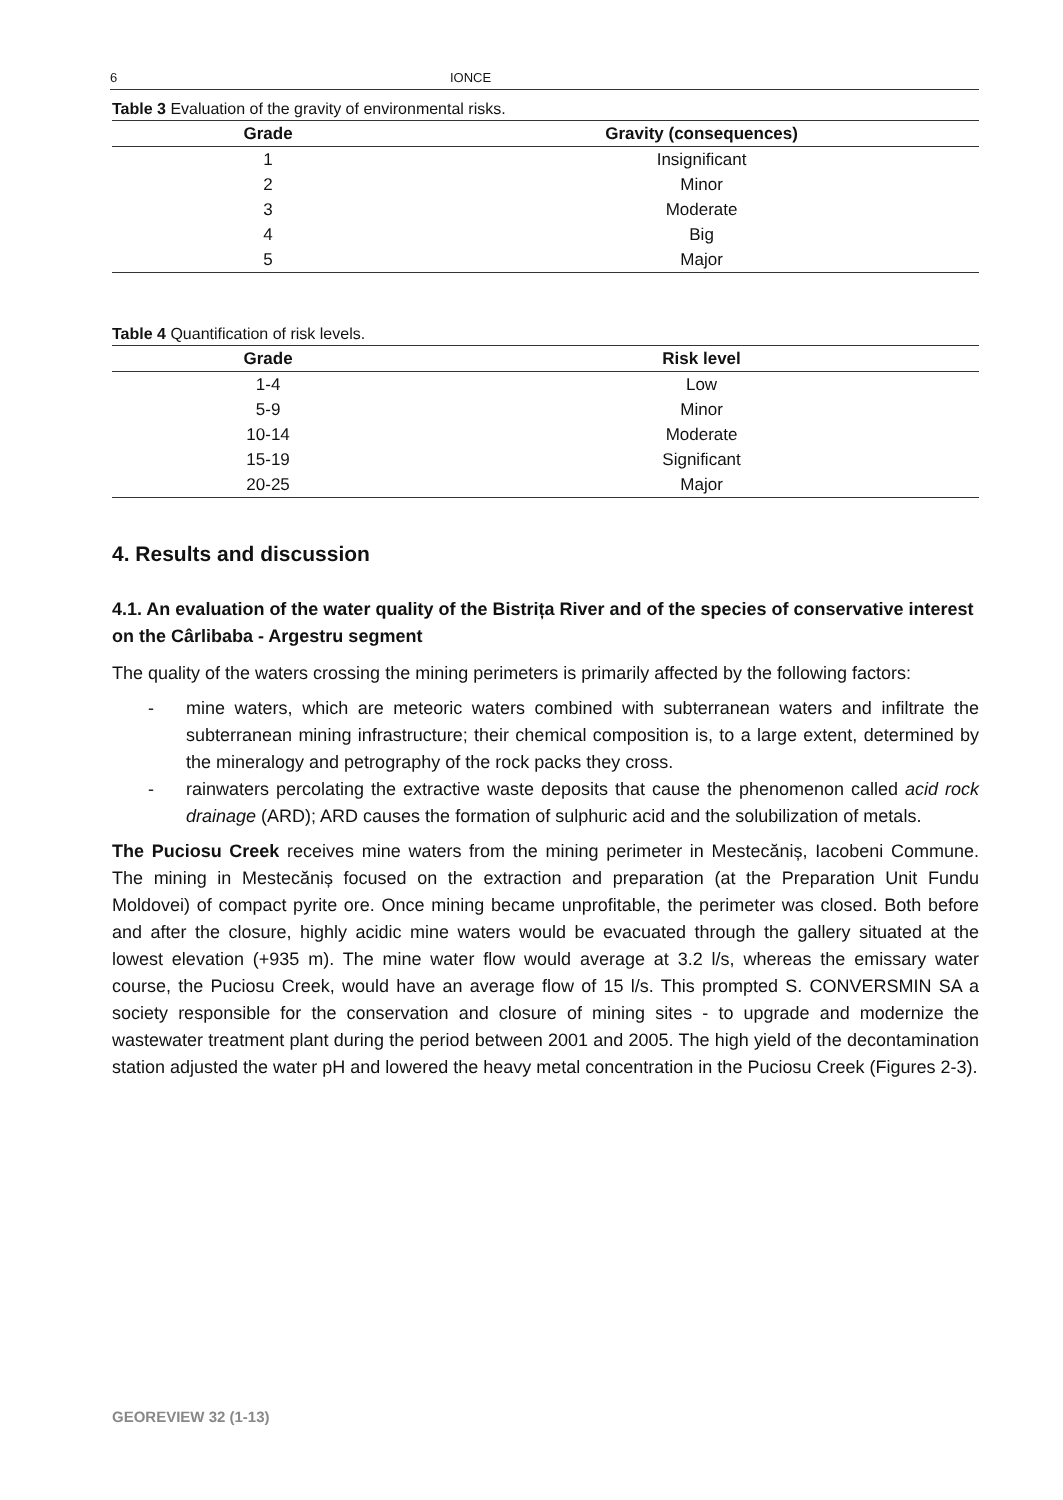6 IONCE
Table 3 Evaluation of the gravity of environmental risks.
| Grade | Gravity (consequences) |
| --- | --- |
| 1 | Insignificant |
| 2 | Minor |
| 3 | Moderate |
| 4 | Big |
| 5 | Major |
Table 4 Quantification of risk levels.
| Grade | Risk level |
| --- | --- |
| 1-4 | Low |
| 5-9 | Minor |
| 10-14 | Moderate |
| 15-19 | Significant |
| 20-25 | Major |
4. Results and discussion
4.1. An evaluation of the water quality of the Bistrița River and of the species of conservative interest on the Cârlibaba - Argestru segment
The quality of the waters crossing the mining perimeters is primarily affected by the following factors:
- mine waters, which are meteoric waters combined with subterranean waters and infiltrate the subterranean mining infrastructure; their chemical composition is, to a large extent, determined by the mineralogy and petrography of the rock packs they cross.
- rainwaters percolating the extractive waste deposits that cause the phenomenon called acid rock drainage (ARD); ARD causes the formation of sulphuric acid and the solubilization of metals.
The Puciosu Creek receives mine waters from the mining perimeter in Mestecăniș, Iacobeni Commune. The mining in Mestecăniș focused on the extraction and preparation (at the Preparation Unit Fundu Moldovei) of compact pyrite ore. Once mining became unprofitable, the perimeter was closed. Both before and after the closure, highly acidic mine waters would be evacuated through the gallery situated at the lowest elevation (+935 m). The mine water flow would average at 3.2 l/s, whereas the emissary water course, the Puciosu Creek, would have an average flow of 15 l/s. This prompted S. CONVERSMIN SA a society responsible for the conservation and closure of mining sites - to upgrade and modernize the wastewater treatment plant during the period between 2001 and 2005. The high yield of the decontamination station adjusted the water pH and lowered the heavy metal concentration in the Puciosu Creek (Figures 2-3).
GEOREVIEW 32 (1-13)